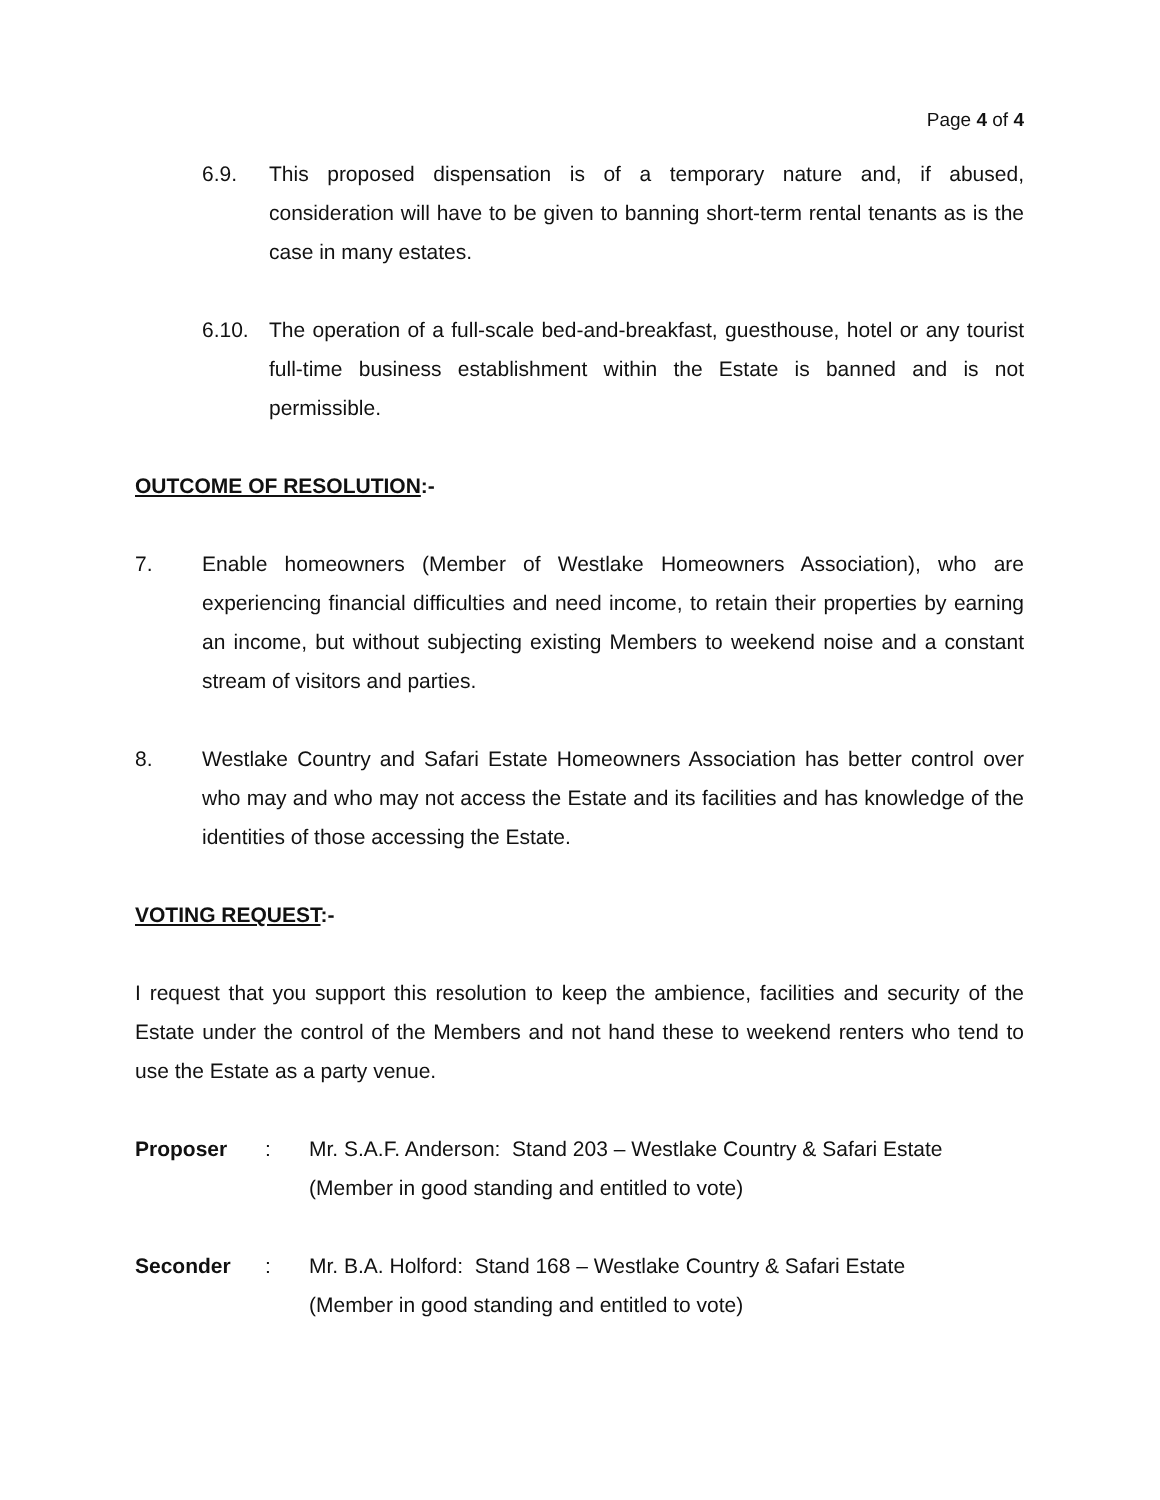Page 4 of 4
6.9. This proposed dispensation is of a temporary nature and, if abused, consideration will have to be given to banning short-term rental tenants as is the case in many estates.
6.10. The operation of a full-scale bed-and-breakfast, guesthouse, hotel or any tourist full-time business establishment within the Estate is banned and is not permissible.
OUTCOME OF RESOLUTION:-
7. Enable homeowners (Member of Westlake Homeowners Association), who are experiencing financial difficulties and need income, to retain their properties by earning an income, but without subjecting existing Members to weekend noise and a constant stream of visitors and parties.
8. Westlake Country and Safari Estate Homeowners Association has better control over who may and who may not access the Estate and its facilities and has knowledge of the identities of those accessing the Estate.
VOTING REQUEST:-
I request that you support this resolution to keep the ambience, facilities and security of the Estate under the control of the Members and not hand these to weekend renters who tend to use the Estate as a party venue.
Proposer: Mr. S.A.F. Anderson: Stand 203 – Westlake Country & Safari Estate
(Member in good standing and entitled to vote)
Seconder: Mr. B.A. Holford: Stand 168 – Westlake Country & Safari Estate
(Member in good standing and entitled to vote)